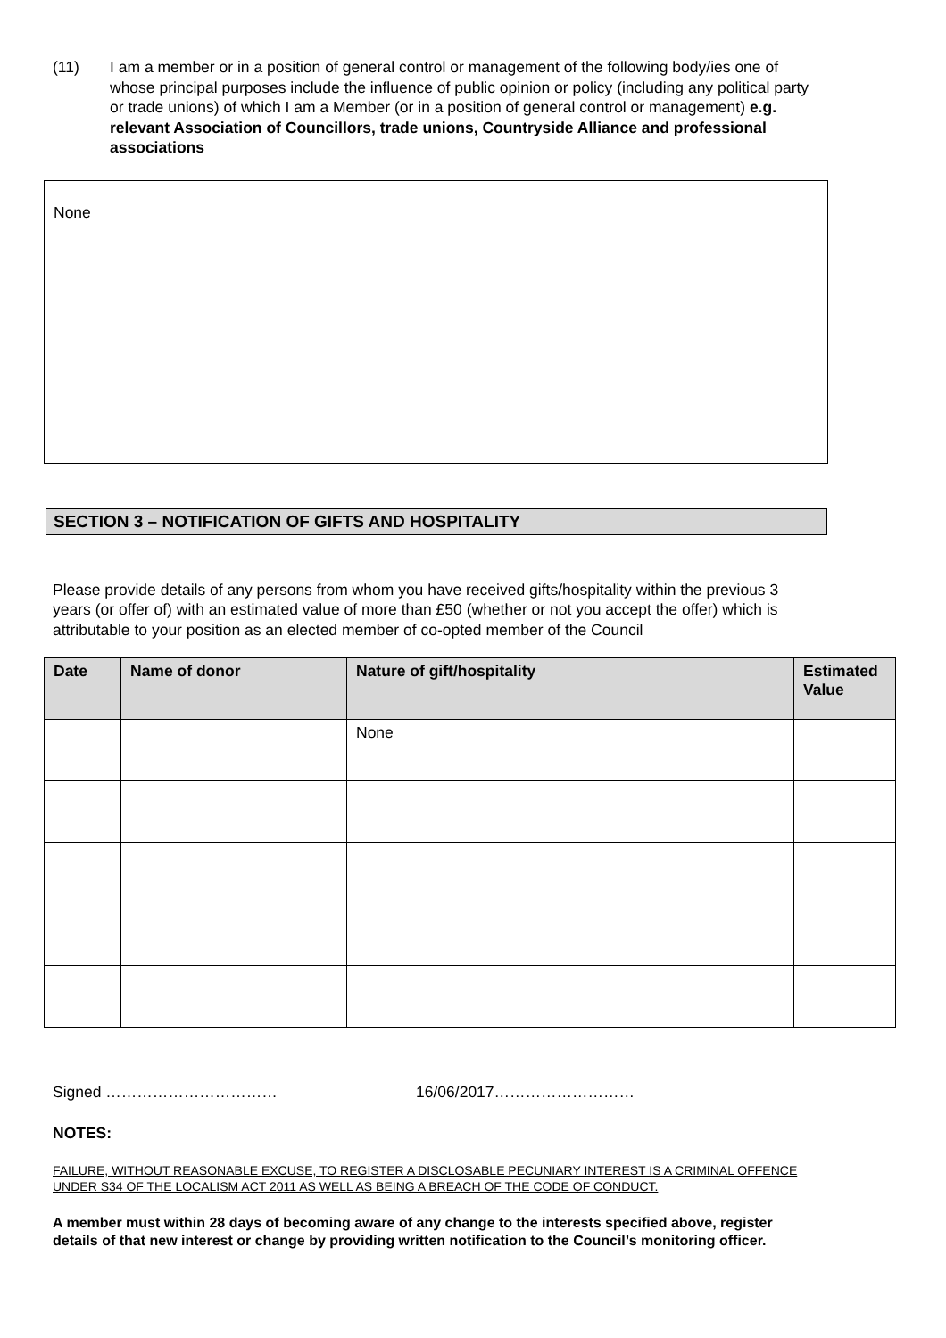(11) I am a member or in a position of general control or management of the following body/ies one of whose principal purposes include the influence of public opinion or policy (including any political party or trade unions) of which I am a Member (or in a position of general control or management) e.g. relevant Association of Councillors, trade unions, Countryside Alliance and professional associations
None
SECTION 3 – NOTIFICATION OF GIFTS AND HOSPITALITY
Please provide details of any persons from whom you have received gifts/hospitality within the previous 3 years (or offer of) with an estimated value of more than £50 (whether or not you accept the offer) which is attributable to your position as an elected member of co-opted member of the Council
| Date | Name of donor | Nature of gift/hospitality | Estimated Value |
| --- | --- | --- | --- |
| | | None | |
Signed …………………………… 16/06/2017………………………
NOTES:
FAILURE, WITHOUT REASONABLE EXCUSE, TO REGISTER A DISCLOSABLE PECUNIARY INTEREST IS A CRIMINAL OFFENCE UNDER S34 OF THE LOCALISM ACT 2011 AS WELL AS BEING A BREACH OF THE CODE OF CONDUCT.
A member must within 28 days of becoming aware of any change to the interests specified above, register details of that new interest or change by providing written notification to the Council’s monitoring officer.